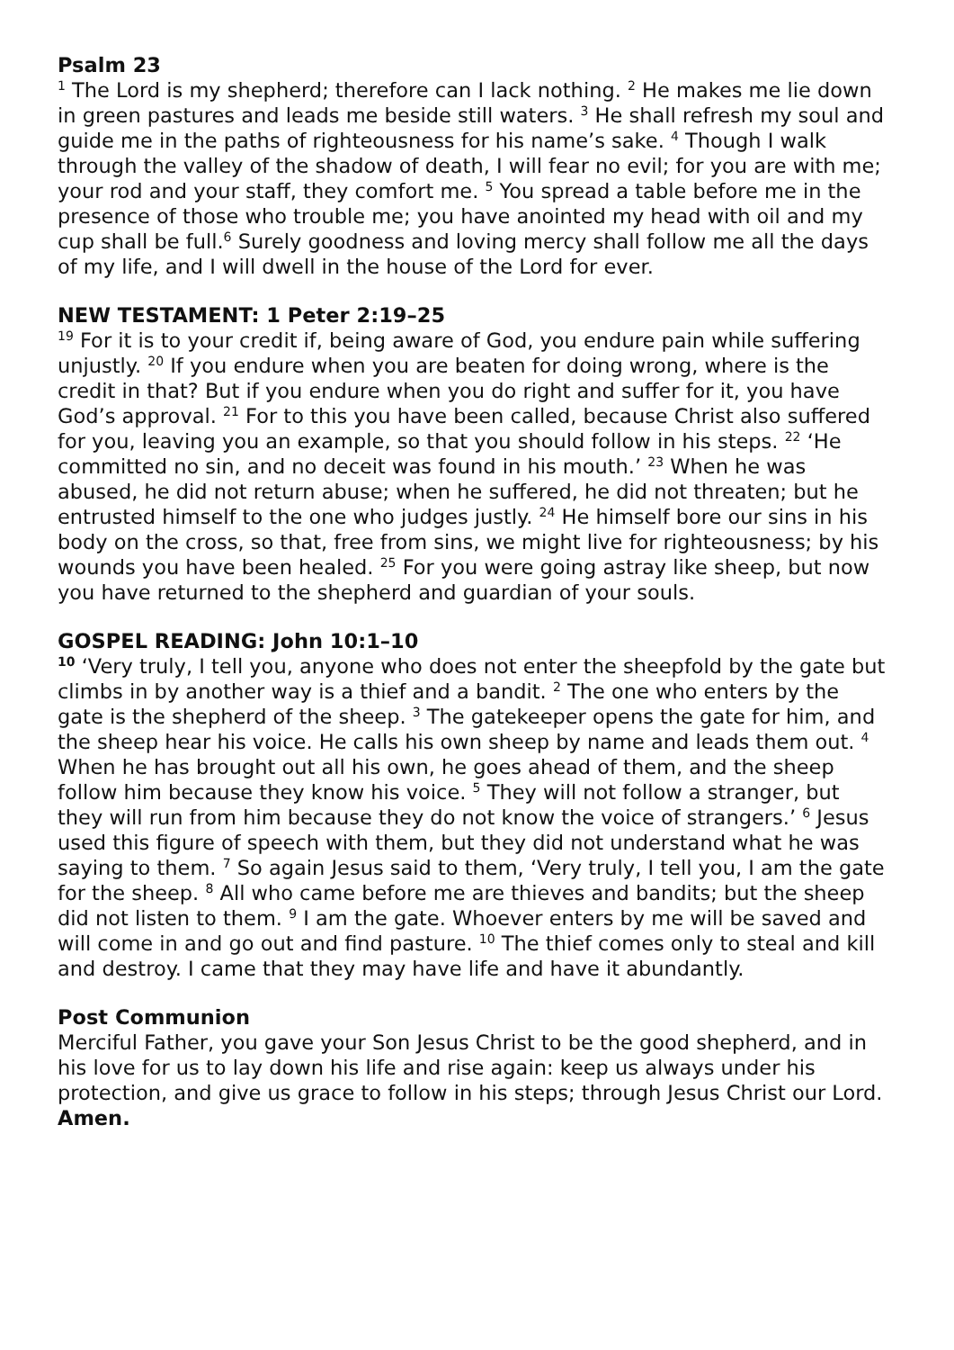Psalm 23
<sup>1</sup> The Lord is my shepherd; therefore can I lack nothing. <sup>2</sup> He makes me lie down in green pastures and leads me beside still waters. <sup>3</sup> He shall refresh my soul and guide me in the paths of righteousness for his name’s sake. <sup>4</sup> Though I walk through the valley of the shadow of death, I will fear no evil; for you are with me; your rod and your staff, they comfort me. <sup>5</sup> You spread a table before me in the presence of those who trouble me; you have anointed my head with oil and my cup shall be full.<sup>6</sup> Surely goodness and loving mercy shall follow me all the days of my life, and I will dwell in the house of the Lord for ever.
NEW TESTAMENT: 1 Peter 2:19–25
<sup>19</sup> For it is to your credit if, being aware of God, you endure pain while suffering unjustly. <sup>20</sup> If you endure when you are beaten for doing wrong, where is the credit in that? But if you endure when you do right and suffer for it, you have God’s approval. <sup>21</sup> For to this you have been called, because Christ also suffered for you, leaving you an example, so that you should follow in his steps. <sup>22</sup> ‘He committed no sin, and no deceit was found in his mouth.’ <sup>23</sup> When he was abused, he did not return abuse; when he suffered, he did not threaten; but he entrusted himself to the one who judges justly. <sup>24</sup> He himself bore our sins in his body on the cross, so that, free from sins, we might live for righteousness; by his wounds you have been healed. <sup>25</sup> For you were going astray like sheep, but now you have returned to the shepherd and guardian of your souls.
GOSPEL READING: John 10:1–10
<sup>10</sup> ‘Very truly, I tell you, anyone who does not enter the sheepfold by the gate but climbs in by another way is a thief and a bandit. <sup>2</sup> The one who enters by the gate is the shepherd of the sheep. <sup>3</sup> The gatekeeper opens the gate for him, and the sheep hear his voice. He calls his own sheep by name and leads them out. <sup>4</sup> When he has brought out all his own, he goes ahead of them, and the sheep follow him because they know his voice. <sup>5</sup> They will not follow a stranger, but they will run from him because they do not know the voice of strangers.’ <sup>6</sup> Jesus used this figure of speech with them, but they did not understand what he was saying to them. <sup>7</sup> So again Jesus said to them, ‘Very truly, I tell you, I am the gate for the sheep. <sup>8</sup> All who came before me are thieves and bandits; but the sheep did not listen to them. <sup>9</sup> I am the gate. Whoever enters by me will be saved and will come in and go out and find pasture. <sup>10</sup> The thief comes only to steal and kill and destroy. I came that they may have life and have it abundantly.
Post Communion
Merciful Father, you gave your Son Jesus Christ to be the good shepherd, and in his love for us to lay down his life and rise again: keep us always under his protection, and give us grace to follow in his steps; through Jesus Christ our Lord.
Amen.